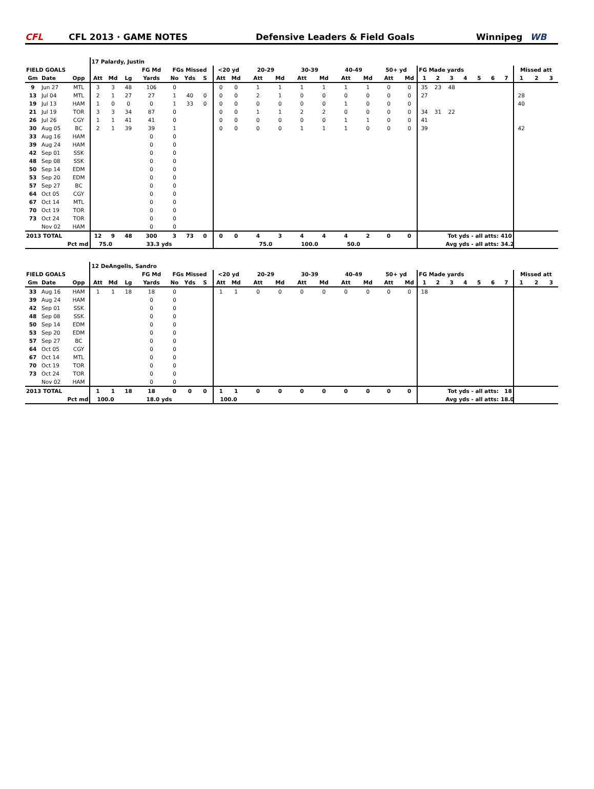CFL CFL 2013 · GAME NOTES Defensive Leaders & Field Goals Winnipeg WB
| | | | 17 Palardy, Justin | | | | | | | | | | | | | | | | | | | | | | | | | | |
| FIELD GOALS | | | | | | FG Md | FGs Missed | | | <20 yd | | 20-29 | | 30-39 | | 40-49 | | 50+ yd | | FG Made yards | | | | | | | Missed att | | |
| Gm | Date | Opp | Att | Md | Lg | Yards | No | Yds | S | Att | Md | Att | Md | Att | Md | Att | Md | Att | Md | 1 | 2 | 3 | 4 | 5 | 6 | 7 | 1 | 2 | 3 |
| 9 | Jun 27 | MTL | 3 | 3 | 48 | 106 | 0 | | | 0 | 0 | 1 | 1 | 1 | 1 | 1 | 1 | 0 | 0 | 35 | 23 | 48 | | | | | | | |
| 13 | Jul 04 | MTL | 2 | 1 | 27 | 27 | 1 | 40 | 0 | 0 | 0 | 2 | 1 | 0 | 0 | 0 | 0 | 0 | 0 | 27 | | | | | | | 28 | | |
| 19 | Jul 13 | HAM | 1 | 0 | 0 | 0 | 1 | 33 | 0 | 0 | 0 | 0 | 0 | 0 | 0 | 1 | 0 | 0 | 0 | | | | | | | | 40 | | |
| 21 | Jul 19 | TOR | 3 | 3 | 34 | 87 | 0 | | | 0 | 0 | 1 | 1 | 2 | 2 | 0 | 0 | 0 | 0 | 34 | 31 | 22 | | | | | | | |
| 26 | Jul 26 | CGY | 1 | 1 | 41 | 41 | 0 | | | 0 | 0 | 0 | 0 | 0 | 0 | 1 | 1 | 0 | 0 | 41 | | | | | | | | | |
| 30 | Aug 05 | BC | 2 | 1 | 39 | 39 | 1 | | | 0 | 0 | 0 | 0 | 1 | 1 | 1 | 0 | 0 | 0 | 39 | | | | | | | 42 | | |
| 33 | Aug 16 | HAM | | | | 0 | 0 | | | | | | | | | | | | | | | | | | | | | | |
| 39 | Aug 24 | HAM | | | | 0 | 0 | | | | | | | | | | | | | | | | | | | | | | |
| 42 | Sep 01 | SSK | | | | 0 | 0 | | | | | | | | | | | | | | | | | | | | | | |
| 48 | Sep 08 | SSK | | | | 0 | 0 | | | | | | | | | | | | | | | | | | | | | | |
| 50 | Sep 14 | EDM | | | | 0 | 0 | | | | | | | | | | | | | | | | | | | | | | |
| 53 | Sep 20 | EDM | | | | 0 | 0 | | | | | | | | | | | | | | | | | | | | | | |
| 57 | Sep 27 | BC | | | | 0 | 0 | | | | | | | | | | | | | | | | | | | | | | |
| 64 | Oct 05 | CGY | | | | 0 | 0 | | | | | | | | | | | | | | | | | | | | | | |
| 67 | Oct 14 | MTL | | | | 0 | 0 | | | | | | | | | | | | | | | | | | | | | | |
| 70 | Oct 19 | TOR | | | | 0 | 0 | | | | | | | | | | | | | | | | | | | | | | |
| 73 | Oct 24 | TOR | | | | 0 | 0 | | | | | | | | | | | | | | | | | | | | | | |
| | Nov 02 | HAM | | | | 0 | 0 | | | | | | | | | | | | | | | | | | | | | | |
| 2013 TOTAL | | | 12 | 9 | 48 | 300 | 3 | 73 | 0 | 0 | 0 | 4 | 3 | 4 | 4 | 4 | 2 | 0 | 0 | Tot yds - all atts: | | | | | | 410 | | | |
| Pct md | | | 75.0 | | | 33.3 yds | | | | | | 75.0 | | 100.0 | | 50.0 | | | | Avg yds - all atts: | | | | | | 34.2 | | | |
| | | | 12 DeAngelis, Sandro | | | | | | | | | | | | | | | | | | | | | | | | | | |
| FIELD GOALS | | | | | | FG Md | FGs Missed | | | <20 yd | | 20-29 | | 30-39 | | 40-49 | | 50+ yd | | FG Made yards | | | | | | | Missed att | | |
| Gm | Date | Opp | Att | Md | Lg | Yards | No | Yds | S | Att | Md | Att | Md | Att | Md | Att | Md | Att | Md | 1 | 2 | 3 | 4 | 5 | 6 | 7 | 1 | 2 | 3 |
| 33 | Aug 16 | HAM | 1 | 1 | 18 | 18 | 0 | | | 1 | 1 | 0 | 0 | 0 | 0 | 0 | 0 | 0 | 0 | 18 | | | | | | | | | |
| 39 | Aug 24 | HAM | | | | 0 | 0 | | | | | | | | | | | | | | | | | | | | | | |
| 42 | Sep 01 | SSK | | | | 0 | 0 | | | | | | | | | | | | | | | | | | | | | | |
| 48 | Sep 08 | SSK | | | | 0 | 0 | | | | | | | | | | | | | | | | | | | | | | |
| 50 | Sep 14 | EDM | | | | 0 | 0 | | | | | | | | | | | | | | | | | | | | | | |
| 53 | Sep 20 | EDM | | | | 0 | 0 | | | | | | | | | | | | | | | | | | | | | | |
| 57 | Sep 27 | BC | | | | 0 | 0 | | | | | | | | | | | | | | | | | | | | | | |
| 64 | Oct 05 | CGY | | | | 0 | 0 | | | | | | | | | | | | | | | | | | | | | | |
| 67 | Oct 14 | MTL | | | | 0 | 0 | | | | | | | | | | | | | | | | | | | | | | |
| 70 | Oct 19 | TOR | | | | 0 | 0 | | | | | | | | | | | | | | | | | | | | | | |
| 73 | Oct 24 | TOR | | | | 0 | 0 | | | | | | | | | | | | | | | | | | | | | | |
| | Nov 02 | HAM | | | | 0 | 0 | | | | | | | | | | | | | | | | | | | | | | |
| 2013 TOTAL | | | 1 | 1 | 18 | 18 | 0 | 0 | 0 | 1 | 1 | 0 | 0 | 0 | 0 | 0 | 0 | 0 | 0 | Tot yds - all atts: | | | | | | 18 | | | |
| Pct md | | | 100.0 | | | 18.0 yds | | | | 100.0 | | | | | | | | | | Avg yds - all atts: | | | | | | 18.0 | | | |